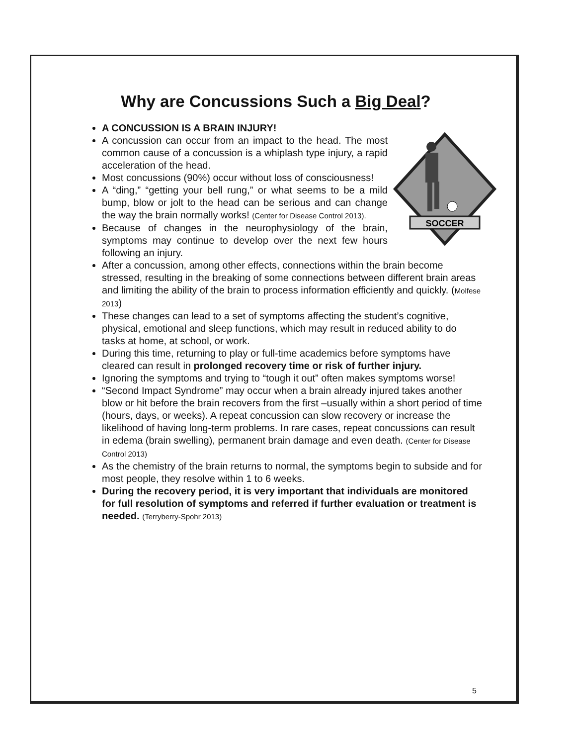Why are Concussions Such a Big Deal?
SOCCER
A CONCUSSION IS A BRAIN INJURY!
A concussion can occur from an impact to the head. The most common cause of a concussion is a whiplash type injury, a rapid acceleration of the head.
Most concussions (90%) occur without loss of consciousness!
A “ding,” “getting your bell rung,” or what seems to be a mild bump, blow or jolt to the head can be serious and can change the way the brain normally works! (Center for Disease Control 2013).
Because of changes in the neurophysiology of the brain, symptoms may continue to develop over the next few hours following an injury.
After a concussion, among other effects, connections within the brain become stressed, resulting in the breaking of some connections between different brain areas and limiting the ability of the brain to process information efficiently and quickly. (Molfese 2013)
These changes can lead to a set of symptoms affecting the student’s cognitive, physical, emotional and sleep functions, which may result in reduced ability to do tasks at home, at school, or work.
During this time, returning to play or full-time academics before symptoms have cleared can result in prolonged recovery time or risk of further injury.
Ignoring the symptoms and trying to “tough it out” often makes symptoms worse!
“Second Impact Syndrome” may occur when a brain already injured takes another blow or hit before the brain recovers from the first –usually within a short period of time (hours, days, or weeks). A repeat concussion can slow recovery or increase the likelihood of having long-term problems. In rare cases, repeat concussions can result in edema (brain swelling), permanent brain damage and even death. (Center for Disease Control 2013)
As the chemistry of the brain returns to normal, the symptoms begin to subside and for most people, they resolve within 1 to 6 weeks.
During the recovery period, it is very important that individuals are monitored for full resolution of symptoms and referred if further evaluation or treatment is needed. (Terryberry-Spohr 2013)
5